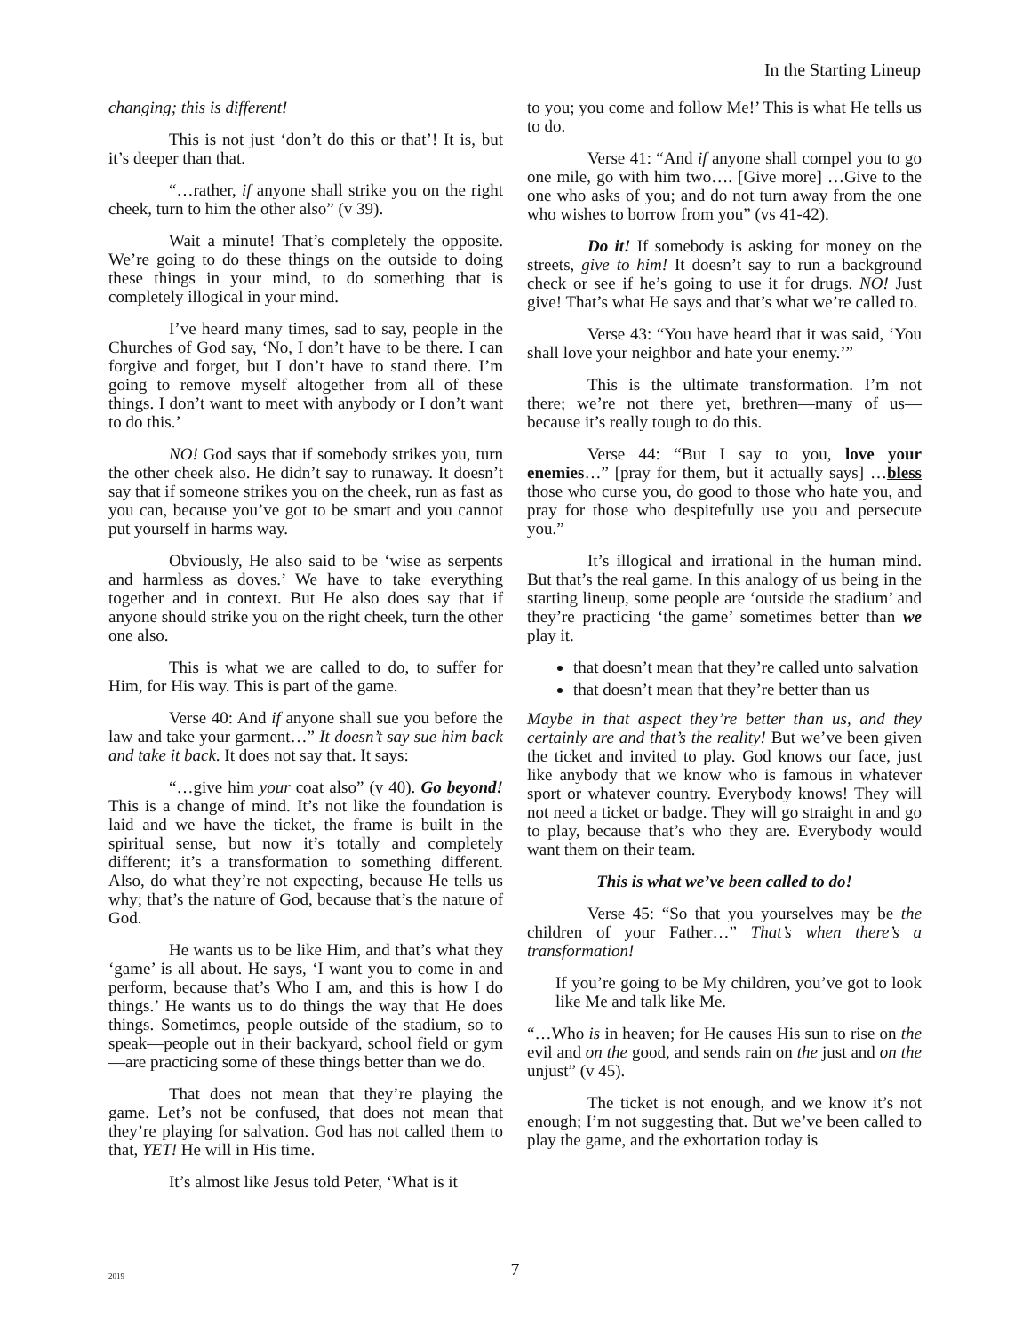In the Starting Lineup
changing; this is different!
This is not just ‘don’t do this or that’! It is, but it’s deeper than that.
“…rather, if anyone shall strike you on the right cheek, turn to him the other also” (v 39).
Wait a minute! That’s completely the opposite. We’re going to do these things on the outside to doing these things in your mind, to do something that is completely illogical in your mind.
I’ve heard many times, sad to say, people in the Churches of God say, ‘No, I don’t have to be there. I can forgive and forget, but I don’t have to stand there. I’m going to remove myself altogether from all of these things. I don’t want to meet with anybody or I don’t want to do this.’
NO! God says that if somebody strikes you, turn the other cheek also. He didn’t say to runaway. It doesn’t say that if someone strikes you on the cheek, run as fast as you can, because you’ve got to be smart and you cannot put yourself in harms way.
Obviously, He also said to be ‘wise as serpents and harmless as doves.’ We have to take everything together and in context. But He also does say that if anyone should strike you on the right cheek, turn the other one also.
This is what we are called to do, to suffer for Him, for His way. This is part of the game.
Verse 40: And if anyone shall sue you before the law and take your garment…” It doesn’t say sue him back and take it back. It does not say that. It says:
“…give him your coat also” (v 40). Go beyond! This is a change of mind. It’s not like the foundation is laid and we have the ticket, the frame is built in the spiritual sense, but now it’s totally and completely different; it’s a transformation to something different. Also, do what they’re not expecting, because He tells us why; that’s the nature of God, because that’s the nature of God.
He wants us to be like Him, and that’s what they ‘game’ is all about. He says, ‘I want you to come in and perform, because that’s Who I am, and this is how I do things.’ He wants us to do things the way that He does things. Sometimes, people outside of the stadium, so to speak—people out in their backyard, school field or gym—are practicing some of these things better than we do.
That does not mean that they’re playing the game. Let’s not be confused, that does not mean that they’re playing for salvation. God has not called them to that, YET! He will in His time.
It’s almost like Jesus told Peter, ‘What is it
to you; you come and follow Me!’ This is what He tells us to do.
Verse 41: “And if anyone shall compel you to go one mile, go with him two…. [Give more] …Give to the one who asks of you; and do not turn away from the one who wishes to borrow from you” (vs 41-42).
Do it! If somebody is asking for money on the streets, give to him! It doesn’t say to run a background check or see if he’s going to use it for drugs. NO! Just give! That’s what He says and that’s what we’re called to.
Verse 43: “You have heard that it was said, ‘You shall love your neighbor and hate your enemy.’”
This is the ultimate transformation. I’m not there; we’re not there yet, brethren—many of us—because it’s really tough to do this.
Verse 44: “But I say to you, love your enemies…” [pray for them, but it actually says] …bless those who curse you, do good to those who hate you, and pray for those who despitefully use you and persecute you.”
It’s illogical and irrational in the human mind. But that’s the real game. In this analogy of us being in the starting lineup, some people are ‘outside the stadium’ and they’re practicing ‘the game’ sometimes better than we play it.
that doesn’t mean that they’re called unto salvation
that doesn’t mean that they’re better than us
Maybe in that aspect they’re better than us, and they certainly are and that’s the reality! But we’ve been given the ticket and invited to play. God knows our face, just like anybody that we know who is famous in whatever sport or whatever country. Everybody knows! They will not need a ticket or badge. They will go straight in and go to play, because that’s who they are. Everybody would want them on their team.
This is what we’ve been called to do!
Verse 45: “So that you yourselves may be the children of your Father…” That’s when there’s a transformation!
If you’re going to be My children, you’ve got to look like Me and talk like Me.
“…Who is in heaven; for He causes His sun to rise on the evil and on the good, and sends rain on the just and on the unjust” (v 45).
The ticket is not enough, and we know it’s not enough; I’m not suggesting that. But we’ve been called to play the game, and the exhortation today is
2019
7